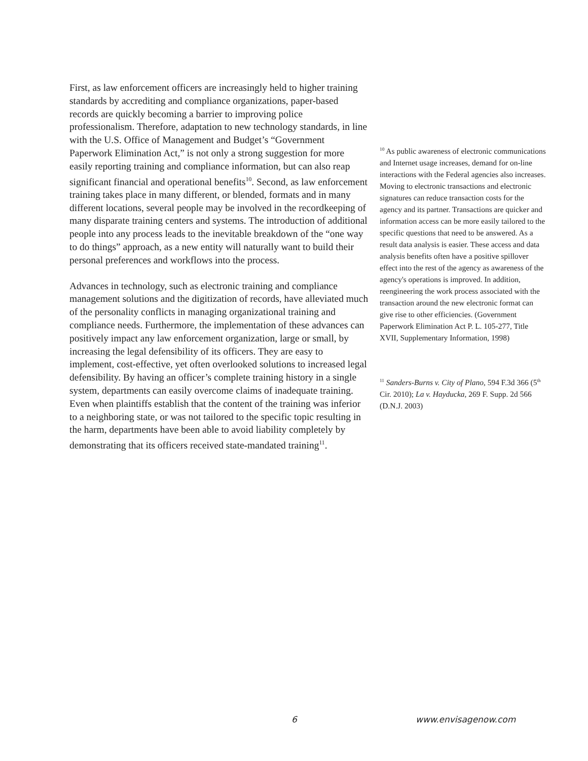First, as law enforcement officers are increasingly held to higher training standards by accrediting and compliance organizations, paper-based records are quickly becoming a barrier to improving police professionalism. Therefore, adaptation to new technology standards, in line with the U.S. Office of Management and Budget’s “Government Paperwork Elimination Act,” is not only a strong suggestion for more easily reporting training and compliance information, but can also reap significant financial and operational benefits<sup>10</sup>. Second, as law enforcement training takes place in many different, or blended, formats and in many different locations, several people may be involved in the recordkeeping of many disparate training centers and systems. The introduction of additional people into any process leads to the inevitable breakdown of the “one way to do things” approach, as a new entity will naturally want to build their personal preferences and workflows into the process.
Advances in technology, such as electronic training and compliance management solutions and the digitization of records, have alleviated much of the personality conflicts in managing organizational training and compliance needs. Furthermore, the implementation of these advances can positively impact any law enforcement organization, large or small, by increasing the legal defensibility of its officers. They are easy to implement, cost-effective, yet often overlooked solutions to increased legal defensibility. By having an officer’s complete training history in a single system, departments can easily overcome claims of inadequate training. Even when plaintiffs establish that the content of the training was inferior to a neighboring state, or was not tailored to the specific topic resulting in the harm, departments have been able to avoid liability completely by demonstrating that its officers received state-mandated training<sup>11</sup>.
<sup>10</sup> As public awareness of electronic communications and Internet usage increases, demand for on-line interactions with the Federal agencies also increases. Moving to electronic transactions and electronic signatures can reduce transaction costs for the agency and its partner. Transactions are quicker and information access can be more easily tailored to the specific questions that need to be answered. As a result data analysis is easier. These access and data analysis benefits often have a positive spillover effect into the rest of the agency as awareness of the agency's operations is improved. In addition, reengineering the work process associated with the transaction around the new electronic format can give rise to other efficiencies. (Government Paperwork Elimination Act P. L. 105-277, Title XVII, Supplementary Information, 1998)
<sup>11</sup> Sanders-Burns v. City of Plano, 594 F.3d 366 (5<sup>th</sup> Cir. 2010); La v. Hayducka, 269 F. Supp. 2d 566 (D.N.J. 2003)
6 www.envisagenow.com